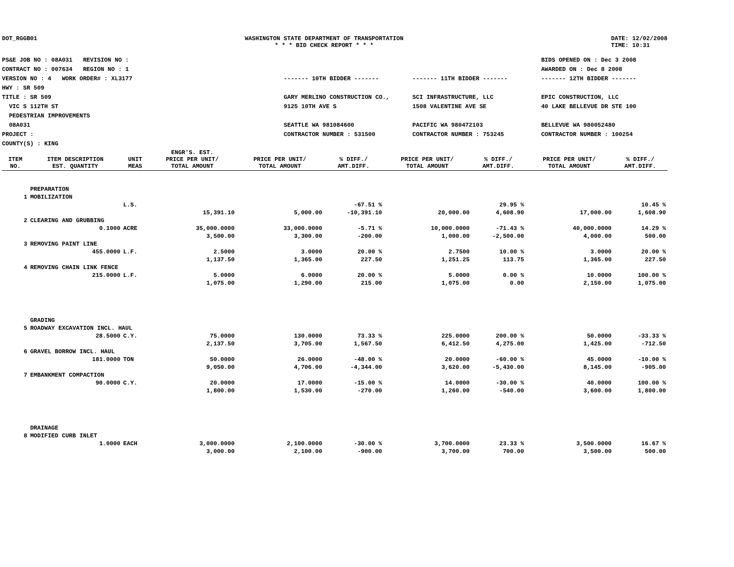DOT_RGGB01 WASHINGTON STATE DEPARTMENT OF TRANSPORTATION
* * * BID CHECK REPORT * * *
DATE: 12/02/2008
TIME: 10:31
PS&E JOB NO : 08A031 REVISION NO :
CONTRACT NO : 007634 REGION NO : 1
VERSION NO : 4 WORK ORDER# : XL3177
HWY : SR 509
TITLE : SR 509
VIC S 112TH ST
PEDESTRIAN IMPROVEMENTS
08A031
PROJECT :
COUNTY(S) : KING
------- 10TH BIDDER -------
GARY MERLINO CONSTRUCTION CO.,
9125 10TH AVE S
SEATTLE WA 981084600
CONTRACTOR NUMBER : 531500
------- 11TH BIDDER -------
SCI INFRASTRUCTURE, LLC
1508 VALENTINE AVE SE
PACIFIC WA 980472103
CONTRACTOR NUMBER : 753245
BIDS OPENED ON : Dec 3 2008
AWARDED ON : Dec 8 2008
------- 12TH BIDDER -------
EPIC CONSTRUCTION, LLC
40 LAKE BELLEVUE DR STE 100
BELLEVUE WA 980052480
CONTRACTOR NUMBER : 100254
| ITEM NO. | ITEM DESCRIPTION EST. QUANTITY | UNIT MEAS | ENGR'S. EST. PRICE PER UNIT/ TOTAL AMOUNT | PRICE PER UNIT/ TOTAL AMOUNT | % DIFF./ AMT.DIFF. | PRICE PER UNIT/ TOTAL AMOUNT | % DIFF./ AMT.DIFF. | PRICE PER UNIT/ TOTAL AMOUNT | % DIFF./ AMT.DIFF. |
| --- | --- | --- | --- | --- | --- | --- | --- | --- | --- |
| | PREPARATION | | | | | | | | |
| 1 | MOBILIZATION | | | | | | | | |
| | | L.S. | | | -67.51 % | | 29.95 % | | 10.45 % |
| | | | 15,391.10 | 5,000.00 | -10,391.10 | 20,000.00 | 4,608.90 | 17,000.00 | 1,608.90 |
| 2 | CLEARING AND GRUBBING | | | | | | | | |
| | 0.1000 | ACRE | 35,000.0000 | 33,000.0000 | -5.71 % | 10,000.0000 | -71.43 % | 40,000.0000 | 14.29 % |
| | | | 3,500.00 | 3,300.00 | -200.00 | 1,000.00 | -2,500.00 | 4,000.00 | 500.00 |
| 3 | REMOVING PAINT LINE | | | | | | | | |
| | 455.0000 | L.F. | 2.5000 | 3.0000 | 20.00 % | 2.7500 | 10.00 % | 3.0000 | 20.00 % |
| | | | 1,137.50 | 1,365.00 | 227.50 | 1,251.25 | 113.75 | 1,365.00 | 227.50 |
| 4 | REMOVING CHAIN LINK FENCE | | | | | | | | |
| | 215.0000 | L.F. | 5.0000 | 6.0000 | 20.00 % | 5.0000 | 0.00 % | 10.0000 | 100.00 % |
| | | | 1,075.00 | 1,290.00 | 215.00 | 1,075.00 | 0.00 | 2,150.00 | 1,075.00 |
| | GRADING | | | | | | | | |
| 5 | ROADWAY EXCAVATION INCL. HAUL | | | | | | | | |
| | 28.5000 | C.Y. | 75.0000 | 130.0000 | 73.33 % | 225.0000 | 200.00 % | 50.0000 | -33.33 % |
| | | | 2,137.50 | 3,705.00 | 1,567.50 | 6,412.50 | 4,275.00 | 1,425.00 | -712.50 |
| 6 | GRAVEL BORROW INCL. HAUL | | | | | | | | |
| | 181.0000 | TON | 50.0000 | 26.0000 | -48.00 % | 20.0000 | -60.00 % | 45.0000 | -10.00 % |
| | | | 9,050.00 | 4,706.00 | -4,344.00 | 3,620.00 | -5,430.00 | 8,145.00 | -905.00 |
| 7 | EMBANKMENT COMPACTION | | | | | | | | |
| | 90.0000 | C.Y. | 20.0000 | 17.0000 | -15.00 % | 14.0000 | -30.00 % | 40.0000 | 100.00 % |
| | | | 1,800.00 | 1,530.00 | -270.00 | 1,260.00 | -540.00 | 3,600.00 | 1,800.00 |
| | DRAINAGE | | | | | | | | |
| 8 | MODIFIED CURB INLET | | | | | | | | |
| | 1.0000 | EACH | 3,000.0000 | 2,100.0000 | -30.00 % | 3,700.0000 | 23.33 % | 3,500.0000 | 16.67 % |
| | | | 3,000.00 | 2,100.00 | -900.00 | 3,700.00 | 700.00 | 3,500.00 | 500.00 |